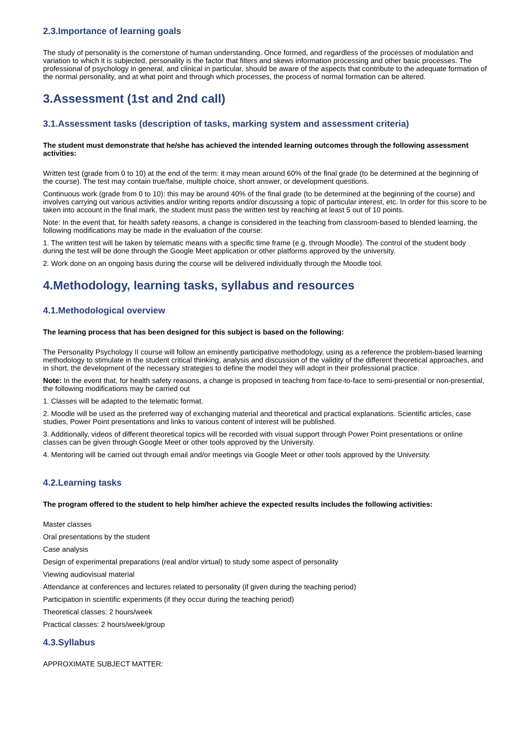2.3.Importance of learning goals
The study of personality is the cornerstone of human understanding. Once formed, and regardless of the processes of modulation and variation to which it is subjected, personality is the factor that filters and skews information processing and other basic processes. The professional of psychology in general, and clinical in particular, should be aware of the aspects that contribute to the adequate formation of the normal personality, and at what point and through which processes, the process of normal formation can be altered.
3.Assessment (1st and 2nd call)
3.1.Assessment tasks (description of tasks, marking system and assessment criteria)
The student must demonstrate that he/she has achieved the intended learning outcomes through the following assessment activities:
Written test (grade from 0 to 10) at the end of the term: it may mean around 60% of the final grade (to be determined at the beginning of the course). The test may contain true/false, multiple choice, short answer, or development questions.
Continuous work (grade from 0 to 10): this may be around 40% of the final grade (to be determined at the beginning of the course) and involves carrying out various activities and/or writing reports and/or discussing a topic of particular interest, etc. In order for this score to be taken into account in the final mark, the student must pass the written test by reaching at least 5 out of 10 points.
Note: In the event that, for health safety reasons, a change is considered in the teaching from classroom-based to blended learning, the following modifications may be made in the evaluation of the course:
1. The written test will be taken by telematic means with a specific time frame (e.g. through Moodle). The control of the student body during the test will be done through the Google Meet application or other platforms approved by the university.
2. Work done on an ongoing basis during the course will be delivered individually through the Moodle tool.
4.Methodology, learning tasks, syllabus and resources
4.1.Methodological overview
The learning process that has been designed for this subject is based on the following:
The Personality Psychology II course will follow an eminently participative methodology, using as a reference the problem-based learning methodology to stimulate in the student critical thinking, analysis and discussion of the validity of the different theoretical approaches, and in short, the development of the necessary strategies to define the model they will adopt in their professional practice.
Note: In the event that, for health safety reasons, a change is proposed in teaching from face-to-face to semi-presential or non-presential, the following modifications may be carried out
1. Classes will be adapted to the telematic format.
2. Moodle will be used as the preferred way of exchanging material and theoretical and practical explanations. Scientific articles, case studies, Power Point presentations and links to various content of interest will be published.
3. Additionally, videos of different theoretical topics will be recorded with visual support through Power Point presentations or online classes can be given through Google Meet or other tools approved by the University.
4. Mentoring will be carried out through email and/or meetings via Google Meet or other tools approved by the University.
4.2.Learning tasks
The program offered to the student to help him/her achieve the expected results includes the following activities:
Master classes
Oral presentations by the student
Case analysis
Design of experimental preparations (real and/or virtual) to study some aspect of personality
Viewing audiovisual material
Attendance at conferences and lectures related to personality (if given during the teaching period)
Participation in scientific experiments (if they occur during the teaching period)
Theoretical classes: 2 hours/week
Practical classes: 2 hours/week/group
4.3.Syllabus
APPROXIMATE SUBJECT MATTER: